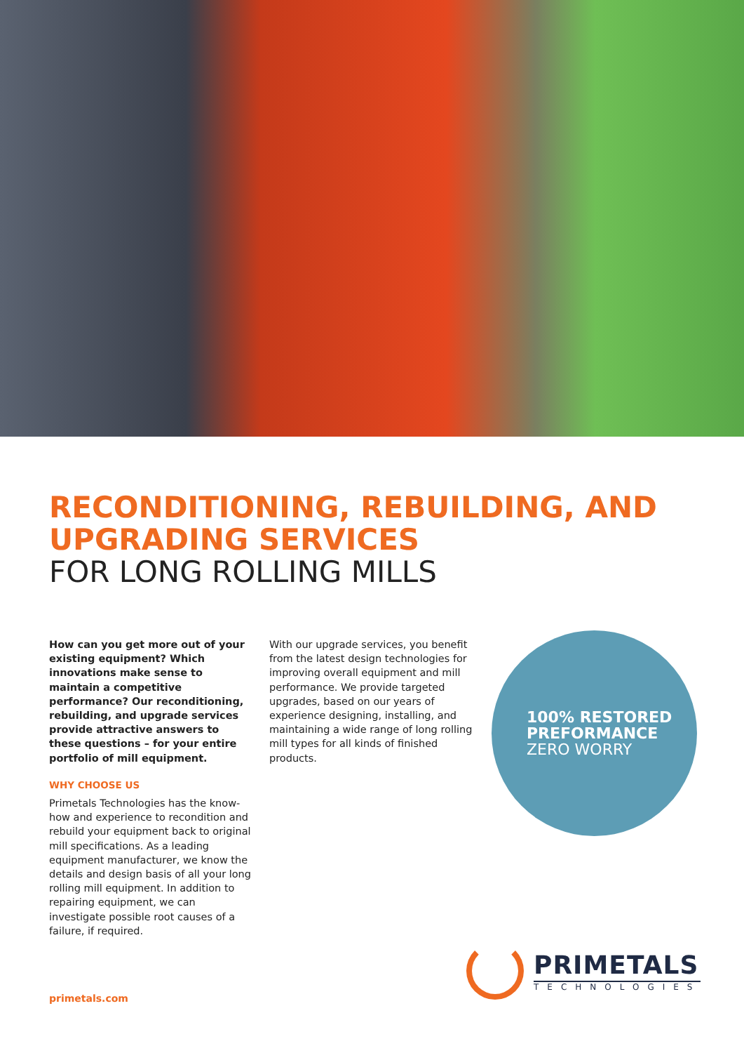RECONDITIONING, REBUILDING, AND UPGRADING SERVICES
FOR LONG ROLLING MILLS
How can you get more out of your existing equipment? Which innovations make sense to maintain a competitive performance? Our reconditioning, rebuilding, and upgrade services provide attractive answers to these questions – for your entire portfolio of mill equipment.
WHY CHOOSE US
Primetals Technologies has the know-how and experience to recondition and rebuild your equipment back to original mill specifications. As a leading equipment manufacturer, we know the details and design basis of all your long rolling mill equipment. In addition to repairing equipment, we can investigate possible root causes of a failure, if required.
With our upgrade services, you benefit from the latest design technologies for improving overall equipment and mill performance. We provide targeted upgrades, based on our years of experience designing, installing, and maintaining a wide range of long rolling mill types for all kinds of finished products.
100% RESTORED
PREFORMANCE
ZERO WORRY
primetals.com
PRIMETALS
TECHNOLOGIES